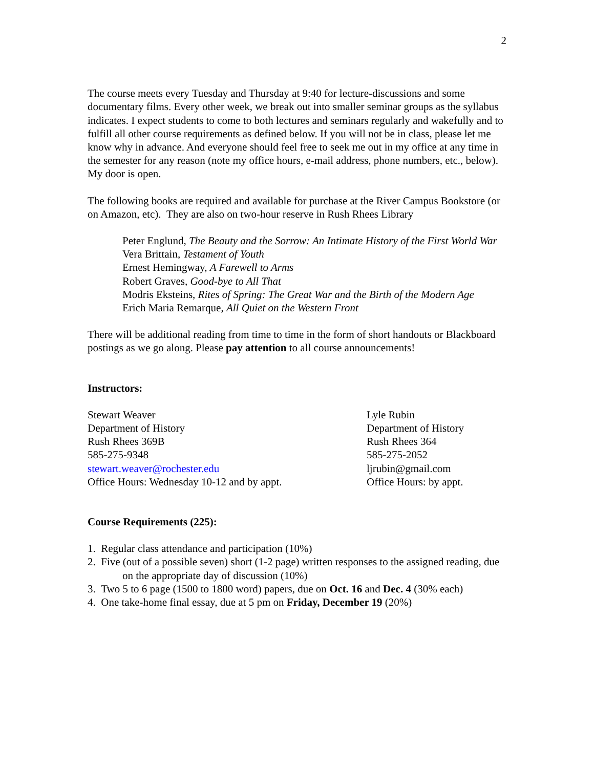2
The course meets every Tuesday and Thursday at 9:40 for lecture-discussions and some documentary films. Every other week, we break out into smaller seminar groups as the syllabus indicates. I expect students to come to both lectures and seminars regularly and wakefully and to fulfill all other course requirements as defined below. If you will not be in class, please let me know why in advance. And everyone should feel free to seek me out in my office at any time in the semester for any reason (note my office hours, e-mail address, phone numbers, etc., below). My door is open.
The following books are required and available for purchase at the River Campus Bookstore (or on Amazon, etc). They are also on two-hour reserve in Rush Rhees Library
Peter Englund, The Beauty and the Sorrow: An Intimate History of the First World War
Vera Brittain, Testament of Youth
Ernest Hemingway, A Farewell to Arms
Robert Graves, Good-bye to All That
Modris Eksteins, Rites of Spring: The Great War and the Birth of the Modern Age
Erich Maria Remarque, All Quiet on the Western Front
There will be additional reading from time to time in the form of short handouts or Blackboard postings as we go along. Please pay attention to all course announcements!
Instructors:
Stewart Weaver
Department of History
Rush Rhees 369B
585-275-9348
stewart.weaver@rochester.edu
Office Hours: Wednesday 10-12 and by appt.
Lyle Rubin
Department of History
Rush Rhees 364
585-275-2052
ljrubin@gmail.com
Office Hours: by appt.
Course Requirements (225):
1. Regular class attendance and participation (10%)
2. Five (out of a possible seven) short (1-2 page) written responses to the assigned reading, due on the appropriate day of discussion (10%)
3. Two 5 to 6 page (1500 to 1800 word) papers, due on Oct. 16 and Dec. 4 (30% each)
4. One take-home final essay, due at 5 pm on Friday, December 19 (20%)